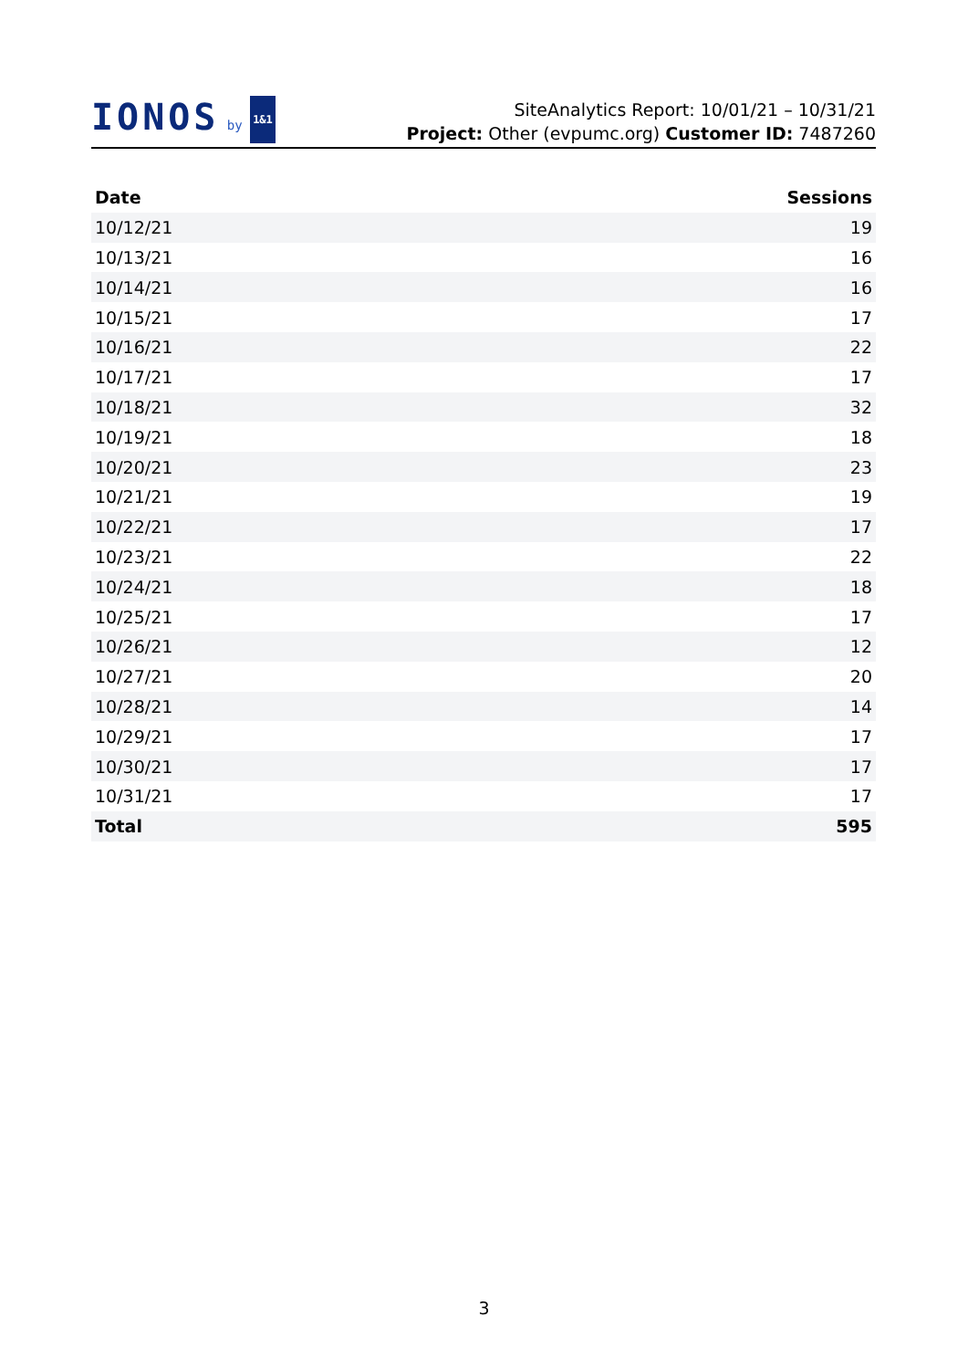IONOS by 1&1
SiteAnalytics Report: 10/01/21 – 10/31/21
Project: Other (evpumc.org) Customer ID: 7487260
| Date | Sessions |
| --- | --- |
| 10/12/21 | 19 |
| 10/13/21 | 16 |
| 10/14/21 | 16 |
| 10/15/21 | 17 |
| 10/16/21 | 22 |
| 10/17/21 | 17 |
| 10/18/21 | 32 |
| 10/19/21 | 18 |
| 10/20/21 | 23 |
| 10/21/21 | 19 |
| 10/22/21 | 17 |
| 10/23/21 | 22 |
| 10/24/21 | 18 |
| 10/25/21 | 17 |
| 10/26/21 | 12 |
| 10/27/21 | 20 |
| 10/28/21 | 14 |
| 10/29/21 | 17 |
| 10/30/21 | 17 |
| 10/31/21 | 17 |
| Total | 595 |
3